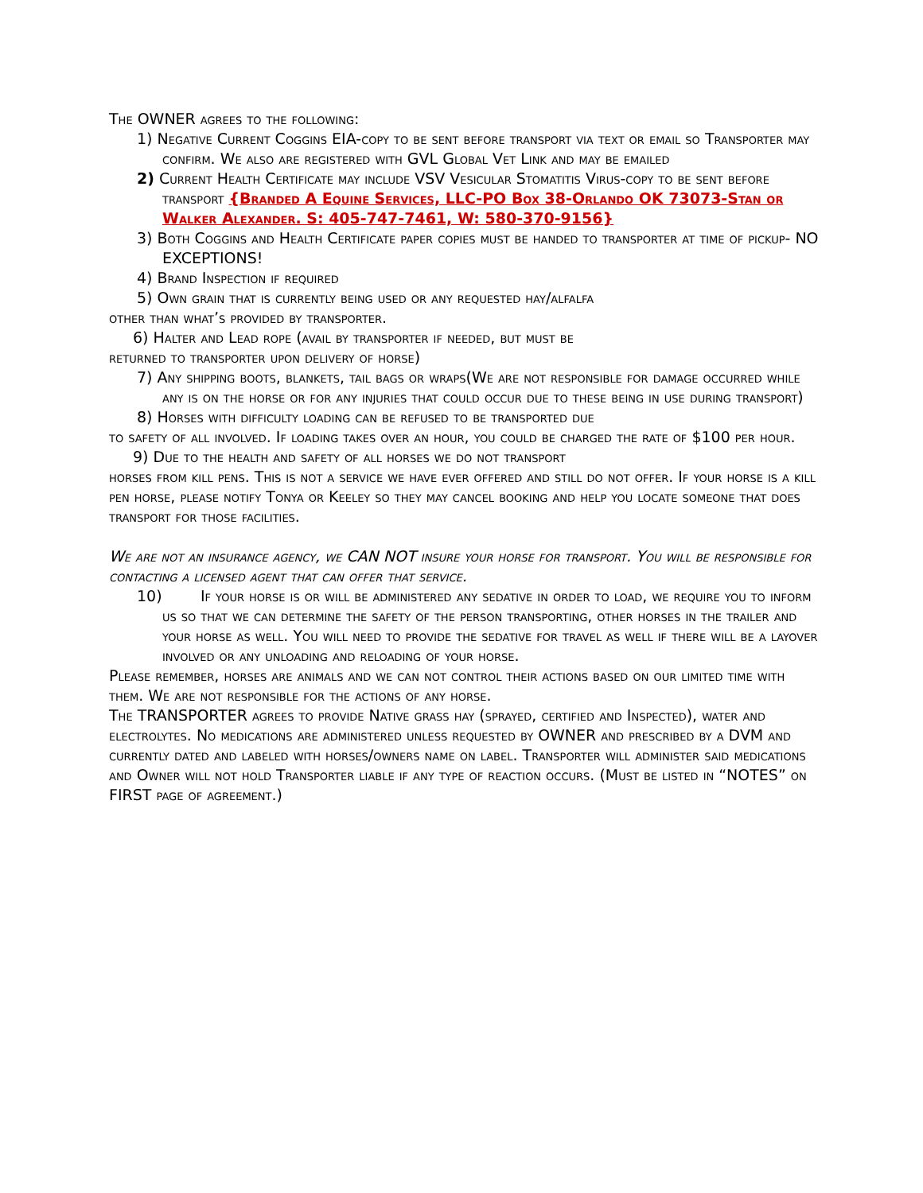The OWNER agrees to the following:
1) Negative Current Coggins EIA-copy to be sent before transport via text or email so Transporter may confirm. We also are registered with GVL Global Vet Link and may be emailed
2) Current Health Certificate may include VSV Vesicular Stomatitis Virus-copy to be sent before transport {Branded A Equine Services, LLC-PO Box 38-Orlando OK 73073-Stan or Walker Alexander. S: 405-747-7461, W: 580-370-9156}
3) Both Coggins and Health Certificate paper copies must be handed to transporter at time of pickup- NO EXCEPTIONS!
4) Brand Inspection if required
5) Own grain that is currently being used or any requested hay/alfalfa
other than what’s provided by transporter.
6) Halter and Lead rope (avail by transporter if needed, but must be
returned to transporter upon delivery of horse)
7) Any shipping boots, blankets, tail bags or wraps(We are not responsible for damage occurred while any is on the horse or for any injuries that could occur due to these being in use during transport)
8) Horses with difficulty loading can be refused to be transported due
to safety of all involved. If loading takes over an hour, you could be charged the rate of $100 per hour.
9) Due to the health and safety of all horses we do not transport
horses from kill pens. This is not a service we have ever offered and still do not offer. If your horse is a kill pen horse, please notify Tonya or Keeley so they may cancel booking and help you locate someone that does transport for those facilities.
We are not an insurance agency, we CAN NOT insure your horse for transport. You will be responsible for contacting a licensed agent that can offer that service.
10) If your horse is or will be administered any sedative in order to load, we require you to inform us so that we can determine the safety of the person transporting, other horses in the trailer and your horse as well. You will need to provide the sedative for travel as well if there will be a layover involved or any unloading and reloading of your horse.
Please remember, horses are animals and we can not control their actions based on our limited time with them. We are not responsible for the actions of any horse.
The TRANSPORTER agrees to provide Native grass hay (sprayed, certified and Inspected), water and electrolytes. No medications are administered unless requested by OWNER and prescribed by a DVM and currently dated and labeled with horses/owners name on label. Transporter will administer said medications and Owner will not hold Transporter liable if any type of reaction occurs. (Must be listed in “NOTES” on FIRST page of agreement.)